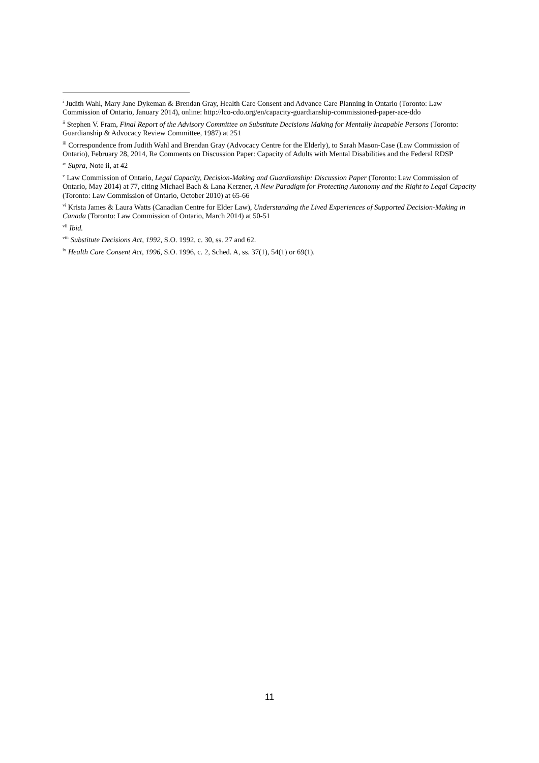<sup>i</sup> Judith Wahl, Mary Jane Dykeman & Brendan Gray, Health Care Consent and Advance Care Planning in Ontario (Toronto: Law Commission of Ontario, January 2014), online: http://lco-cdo.org/en/capacity-guardianship-commissioned-paper-ace-ddo
<sup>ii</sup> Stephen V. Fram, Final Report of the Advisory Committee on Substitute Decisions Making for Mentally Incapable Persons (Toronto: Guardianship & Advocacy Review Committee, 1987) at 251
<sup>iii</sup> Correspondence from Judith Wahl and Brendan Gray (Advocacy Centre for the Elderly), to Sarah Mason-Case (Law Commission of Ontario), February 28, 2014, Re Comments on Discussion Paper: Capacity of Adults with Mental Disabilities and the Federal RDSP
<sup>iv</sup> Supra, Note ii, at 42
<sup>v</sup> Law Commission of Ontario, Legal Capacity, Decision-Making and Guardianship: Discussion Paper (Toronto: Law Commission of Ontario, May 2014) at 77, citing Michael Bach & Lana Kerzner, A New Paradigm for Protecting Autonomy and the Right to Legal Capacity (Toronto: Law Commission of Ontario, October 2010) at 65-66
<sup>vi</sup> Krista James & Laura Watts (Canadian Centre for Elder Law), Understanding the Lived Experiences of Supported Decision-Making in Canada (Toronto: Law Commission of Ontario, March 2014) at 50-51
<sup>vii</sup> Ibid.
<sup>viii</sup> Substitute Decisions Act, 1992, S.O. 1992, c. 30, ss. 27 and 62.
<sup>ix</sup> Health Care Consent Act, 1996, S.O. 1996, c. 2, Sched. A, ss. 37(1), 54(1) or 69(1).
11